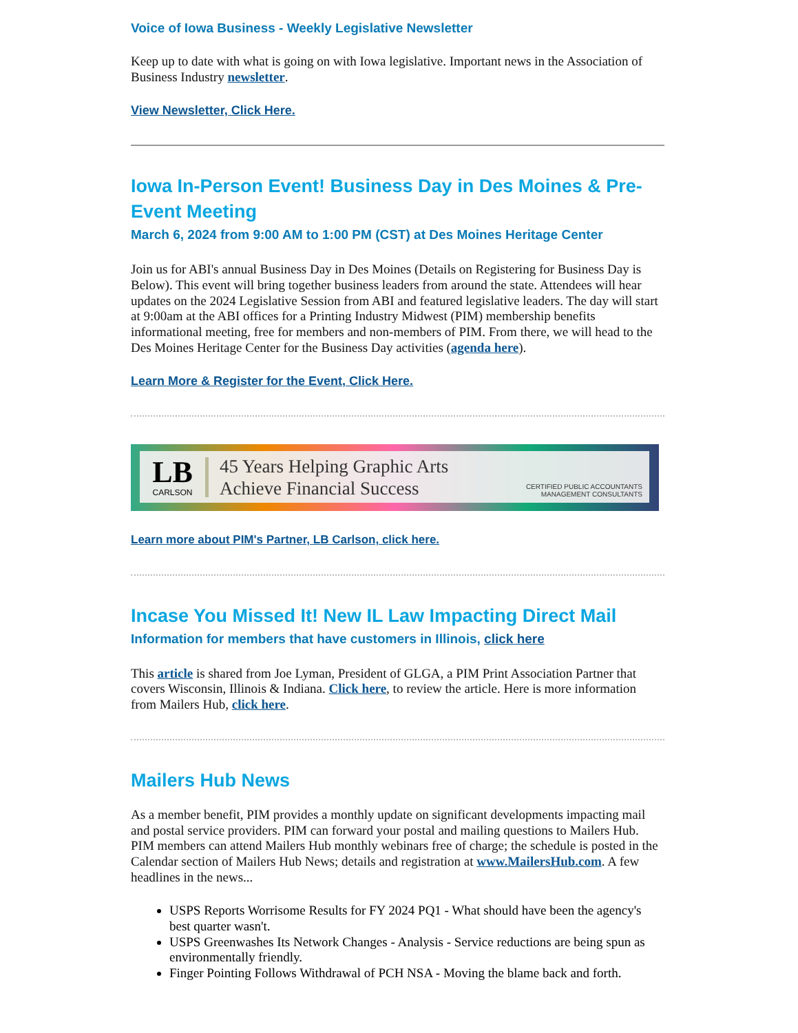Voice of Iowa Business - Weekly Legislative Newsletter
Keep up to date with what is going on with Iowa legislative. Important news in the Association of Business Industry newsletter.
View Newsletter, Click Here.
Iowa In-Person Event! Business Day in Des Moines & Pre-Event Meeting
March 6, 2024 from 9:00 AM to 1:00 PM (CST) at Des Moines Heritage Center
Join us for ABI's annual Business Day in Des Moines (Details on Registering for Business Day is Below). This event will bring together business leaders from around the state. Attendees will hear updates on the 2024 Legislative Session from ABI and featured legislative leaders. The day will start at 9:00am at the ABI offices for a Printing Industry Midwest (PIM) membership benefits informational meeting, free for members and non-members of PIM. From there, we will head to the Des Moines Heritage Center for the Business Day activities (agenda here).
Learn More & Register for the Event, Click Here.
LB
CARLSON
45 Years Helping Graphic Arts
Achieve Financial Success
CERTIFIED PUBLIC ACCOUNTANTS
MANAGEMENT CONSULTANTS
Learn more about PIM's Partner, LB Carlson, click here.
Incase You Missed It! New IL Law Impacting Direct Mail
Information for members that have customers in Illinois, click here
This article is shared from Joe Lyman, President of GLGA, a PIM Print Association Partner that covers Wisconsin, Illinois & Indiana. Click here, to review the article. Here is more information from Mailers Hub, click here.
Mailers Hub News
As a member benefit, PIM provides a monthly update on significant developments impacting mail and postal service providers. PIM can forward your postal and mailing questions to Mailers Hub. PIM members can attend Mailers Hub monthly webinars free of charge; the schedule is posted in the Calendar section of Mailers Hub News; details and registration at www.MailersHub.com. A few headlines in the news...
USPS Reports Worrisome Results for FY 2024 PQ1 - What should have been the agency's best quarter wasn't.
USPS Greenwashes Its Network Changes - Analysis - Service reductions are being spun as environmentally friendly.
Finger Pointing Follows Withdrawal of PCH NSA - Moving the blame back and forth.